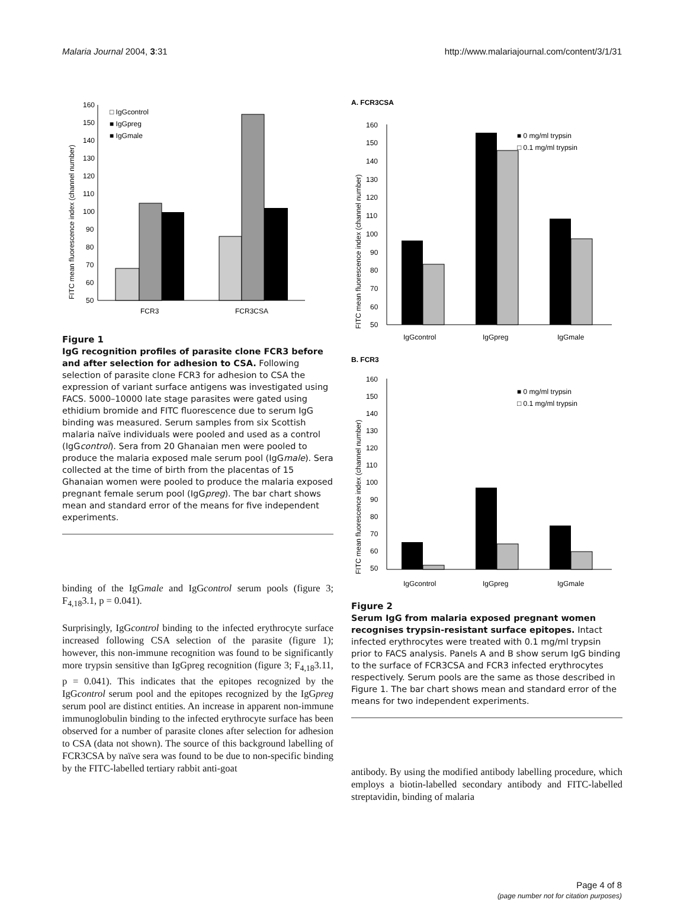Malaria Journal 2004, 3:31 http://www.malariajournal.com/content/3/1/31
FITC mean fluorescence index (channel number)
160
150
140
130
120
110
100
90
80
70
60
50
□ IgGcontrol
■ IgGpreg
■ IgGmale
FCR3
FCR3CSA
Figure 1
IgG recognition profiles of parasite clone FCR3 before and after selection for adhesion to CSA. Following selection of parasite clone FCR3 for adhesion to CSA the expression of variant surface antigens was investigated using FACS. 5000–10000 late stage parasites were gated using ethidium bromide and FITC fluorescence due to serum IgG binding was measured. Serum samples from six Scottish malaria naïve individuals were pooled and used as a control (IgGcontrol). Sera from 20 Ghanaian men were pooled to produce the malaria exposed male serum pool (IgGmale). Sera collected at the time of birth from the placentas of 15 Ghanaian women were pooled to produce the malaria exposed pregnant female serum pool (IgGpreg). The bar chart shows mean and standard error of the means for five independent experiments.
binding of the IgGmale and IgGcontrol serum pools (figure 3; F<sub>4,18</sub>3.1, p = 0.041).
Surprisingly, IgGcontrol binding to the infected erythrocyte surface increased following CSA selection of the parasite (figure 1); however, this non-immune recognition was found to be significantly more trypsin sensitive than IgGpreg recognition (figure 3; F<sub>4,18</sub>3.11, p = 0.041). This indicates that the epitopes recognized by the IgGcontrol serum pool and the epitopes recognized by the IgGpreg serum pool are distinct entities. An increase in apparent non-immune immunoglobulin binding to the infected erythrocyte surface has been observed for a number of parasite clones after selection for adhesion to CSA (data not shown). The source of this background labelling of FCR3CSA by naïve sera was found to be due to non-specific binding by the FITC-labelled tertiary rabbit anti-goat
A. FCR3CSA
FITC mean fluorescence index (channel number)
160
150
140
130
120
110
100
90
80
70
60
50
■ 0 mg/ml trypsin
□ 0.1 mg/ml trypsin
IgGcontrol
IgGpreg
IgGmale
B. FCR3
FITC mean fluorescence index (channel number)
160
150
140
130
120
110
100
90
80
70
60
50
■ 0 mg/ml trypsin
□ 0.1 mg/ml trypsin
IgGcontrol
IgGpreg
IgGmale
Figure 2
Serum IgG from malaria exposed pregnant women recognises trypsin-resistant surface epitopes. Intact infected erythrocytes were treated with 0.1 mg/ml trypsin prior to FACS analysis. Panels A and B show serum IgG binding to the surface of FCR3CSA and FCR3 infected erythrocytes respectively. Serum pools are the same as those described in Figure 1. The bar chart shows mean and standard error of the means for two independent experiments.
antibody. By using the modified antibody labelling procedure, which employs a biotin-labelled secondary antibody and FITC-labelled streptavidin, binding of malaria
Page 4 of 8
(page number not for citation purposes)